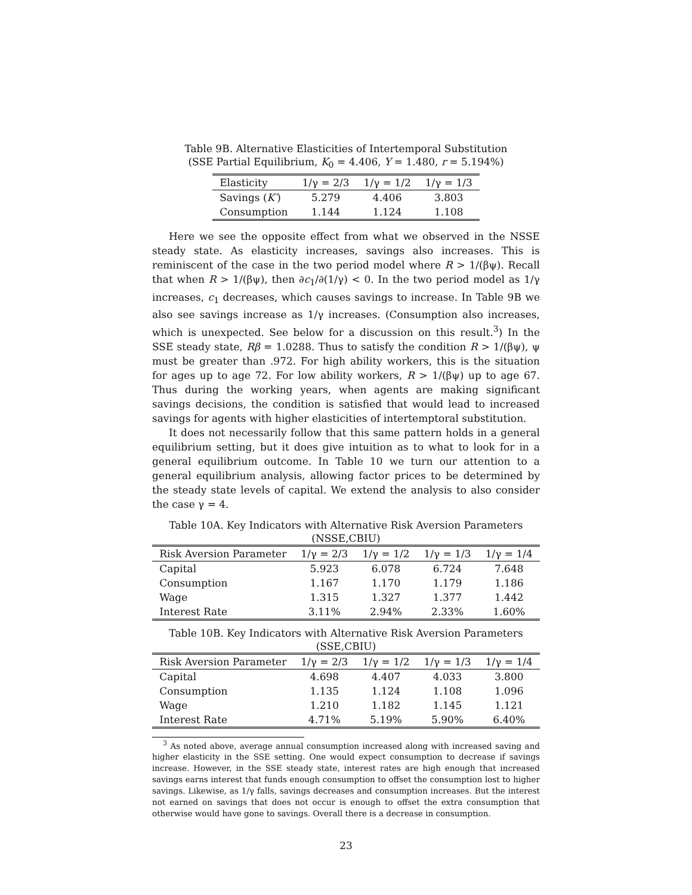Table 9B. Alternative Elasticities of Intertemporal Substitution
(SSE Partial Equilibrium, K<sub>0</sub> = 4.406, Y = 1.480, r = 5.194%)
| Elasticity | 1/γ = 2/3 | 1/γ = 1/2 | 1/γ = 1/3 |
| --- | --- | --- | --- |
| Savings ( K′ ) | 5.279 | 4.406 | 3.803 |
| Consumption | 1.144 | 1.124 | 1.108 |
Here we see the opposite effect from what we observed in the NSSE steady state. As elasticity increases, savings also increases. This is reminiscent of the case in the two period model where R > 1/(βψ). Recall that when R > 1/(βψ), then ∂c<sub>1</sub>/∂(1/γ) < 0. In the two period model as 1/γ increases, c<sub>1</sub> decreases, which causes savings to increase. In Table 9B we also see savings increase as 1/γ increases. (Consumption also increases, which is unexpected. See below for a discussion on this result.<sup>3</sup>) In the SSE steady state, Rβ = 1.0288. Thus to satisfy the condition R > 1/(βψ), ψ must be greater than .972. For high ability workers, this is the situation for ages up to age 72. For low ability workers, R > 1/(βψ) up to age 67. Thus during the working years, when agents are making significant savings decisions, the condition is satisfied that would lead to increased savings for agents with higher elasticities of intertemptoral substitution.
It does not necessarily follow that this same pattern holds in a general equilibrium setting, but it does give intuition as to what to look for in a general equilibrium outcome. In Table 10 we turn our attention to a general equilibrium analysis, allowing factor prices to be determined by the steady state levels of capital. We extend the analysis to also consider the case γ = 4.
Table 10A. Key Indicators with Alternative Risk Aversion Parameters
(NSSE,CBIU)
| Risk Aversion Parameter | 1/γ = 2/3 | 1/γ = 1/2 | 1/γ = 1/3 | 1/γ = 1/4 |
| --- | --- | --- | --- | --- |
| Capital | 5.923 | 6.078 | 6.724 | 7.648 |
| Consumption | 1.167 | 1.170 | 1.179 | 1.186 |
| Wage | 1.315 | 1.327 | 1.377 | 1.442 |
| Interest Rate | 3.11% | 2.94% | 2.33% | 1.60% |
Table 10B. Key Indicators with Alternative Risk Aversion Parameters
(SSE,CBIU)
| Risk Aversion Parameter | 1/γ = 2/3 | 1/γ = 1/2 | 1/γ = 1/3 | 1/γ = 1/4 |
| --- | --- | --- | --- | --- |
| Capital | 4.698 | 4.407 | 4.033 | 3.800 |
| Consumption | 1.135 | 1.124 | 1.108 | 1.096 |
| Wage | 1.210 | 1.182 | 1.145 | 1.121 |
| Interest Rate | 4.71% | 5.19% | 5.90% | 6.40% |
<sup>3</sup> As noted above, average annual consumption increased along with increased saving and higher elasticity in the SSE setting. One would expect consumption to decrease if savings increase. However, in the SSE steady state, interest rates are high enough that increased savings earns interest that funds enough consumption to offset the consumption lost to higher savings. Likewise, as 1/γ falls, savings decreases and consumption increases. But the interest not earned on savings that does not occur is enough to offset the extra consumption that otherwise would have gone to savings. Overall there is a decrease in consumption.
23